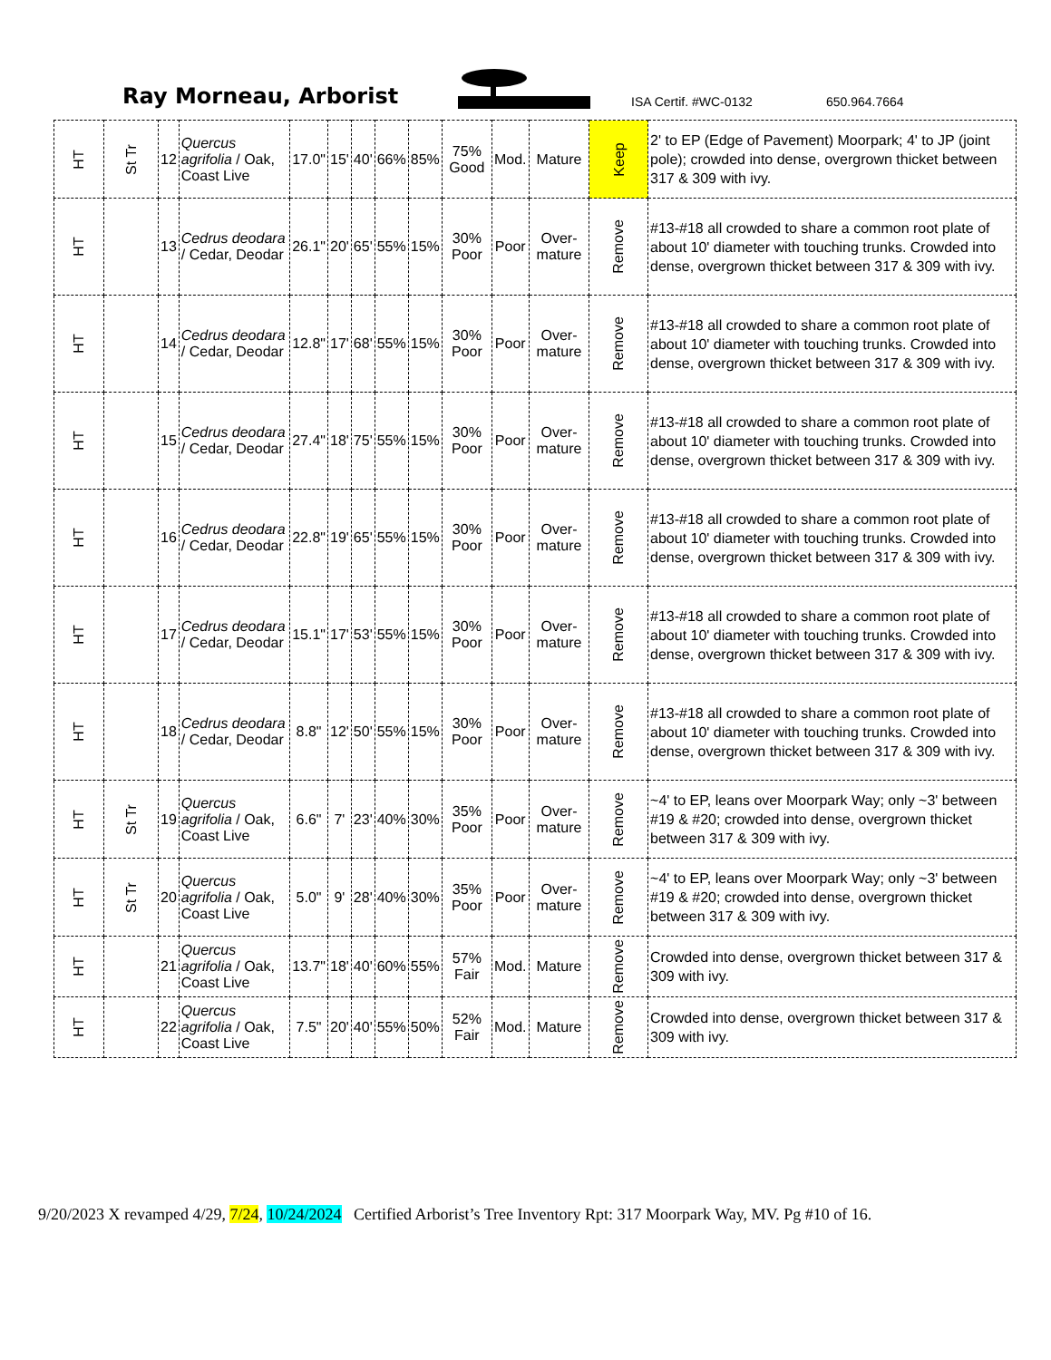Ray Morneau, Arborist
ISA Certif. #WC-0132
650.964.7664
| HT | St Tr | 12 | Quercus agrifolia / Oak, Coast Live | 17.0" | 15' | 40' | 66% | 85% | 75% Good | Mod. | Mature | Keep | 2' to EP (Edge of Pavement) Moorpark; 4' to JP (joint pole); crowded into dense, overgrown thicket between 317 & 309 with ivy. |
| HT | | 13 | Cedrus deodara / Cedar, Deodar | 26.1" | 20' | 65' | 55% | 15% | 30% Poor | Poor | Over-mature | Remove | #13-#18 all crowded to share a common root plate of about 10' diameter with touching trunks. Crowded into dense, overgrown thicket between 317 & 309 with ivy. |
| HT | | 14 | Cedrus deodara / Cedar, Deodar | 12.8" | 17' | 68' | 55% | 15% | 30% Poor | Poor | Over-mature | Remove | #13-#18 all crowded to share a common root plate of about 10' diameter with touching trunks. Crowded into dense, overgrown thicket between 317 & 309 with ivy. |
| HT | | 15 | Cedrus deodara / Cedar, Deodar | 27.4" | 18' | 75' | 55% | 15% | 30% Poor | Poor | Over-mature | Remove | #13-#18 all crowded to share a common root plate of about 10' diameter with touching trunks. Crowded into dense, overgrown thicket between 317 & 309 with ivy. |
| HT | | 16 | Cedrus deodara / Cedar, Deodar | 22.8" | 19' | 65' | 55% | 15% | 30% Poor | Poor | Over-mature | Remove | #13-#18 all crowded to share a common root plate of about 10' diameter with touching trunks. Crowded into dense, overgrown thicket between 317 & 309 with ivy. |
| HT | | 17 | Cedrus deodara / Cedar, Deodar | 15.1" | 17' | 53' | 55% | 15% | 30% Poor | Poor | Over-mature | Remove | #13-#18 all crowded to share a common root plate of about 10' diameter with touching trunks. Crowded into dense, overgrown thicket between 317 & 309 with ivy. |
| HT | | 18 | Cedrus deodara / Cedar, Deodar | 8.8" | 12' | 50' | 55% | 15% | 30% Poor | Poor | Over-mature | Remove | #13-#18 all crowded to share a common root plate of about 10' diameter with touching trunks. Crowded into dense, overgrown thicket between 317 & 309 with ivy. |
| HT | St Tr | 19 | Quercus agrifolia / Oak, Coast Live | 6.6" | 7' | 23' | 40% | 30% | 35% Poor | Poor | Over-mature | Remove | ~4' to EP, leans over Moorpark Way; only ~3' between #19 & #20; crowded into dense, overgrown thicket between 317 & 309 with ivy. |
| HT | St Tr | 20 | Quercus agrifolia / Oak, Coast Live | 5.0" | 9' | 28' | 40% | 30% | 35% Poor | Poor | Over-mature | Remove | ~4' to EP, leans over Moorpark Way; only ~3' between #19 & #20; crowded into dense, overgrown thicket between 317 & 309 with ivy. |
| HT | | 21 | Quercus agrifolia / Oak, Coast Live | 13.7" | 18' | 40' | 60% | 55% | 57% Fair | Mod. | Mature | Remove | Crowded into dense, overgrown thicket between 317 & 309 with ivy. |
| HT | | 22 | Quercus agrifolia / Oak, Coast Live | 7.5" | 20' | 40' | 55% | 50% | 52% Fair | Mod. | Mature | Remove | Crowded into dense, overgrown thicket between 317 & 309 with ivy. |
9/20/2023 X revamped 4/29, 7/24, 10/24/2024 Certified Arborist’s Tree Inventory Rpt: 317 Moorpark Way, MV. Pg #10 of 16.